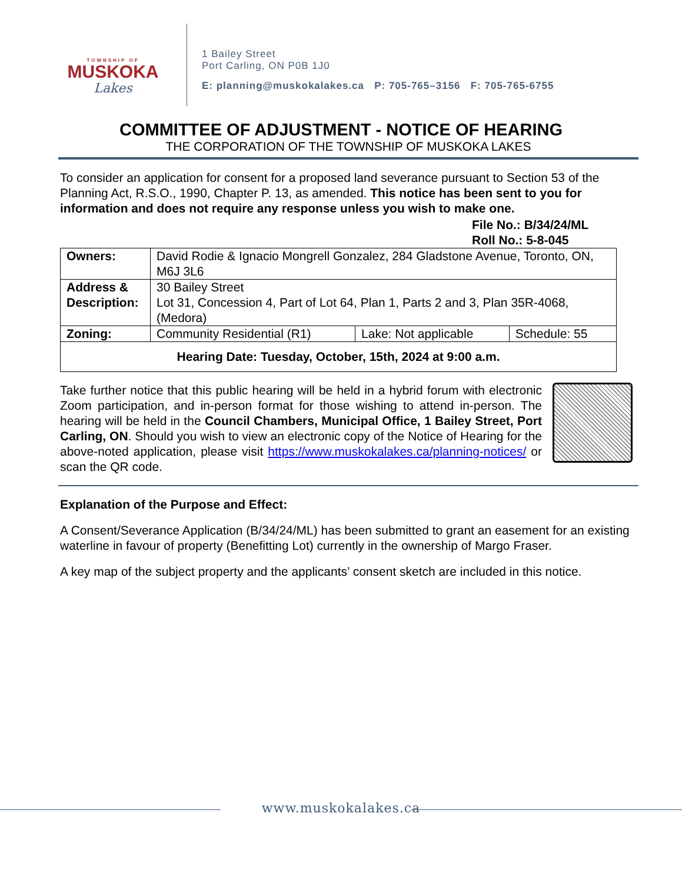TOWNSHIP OF
MUSKOKA
Lakes
1 Bailey Street
Port Carling, ON P0B 1J0
E: planning@muskokalakes.ca P: 705-765–3156 F: 705-765-6755
COMMITTEE OF ADJUSTMENT - NOTICE OF HEARING
THE CORPORATION OF THE TOWNSHIP OF MUSKOKA LAKES
To consider an application for consent for a proposed land severance pursuant to Section 53 of the Planning Act, R.S.O., 1990, Chapter P. 13, as amended. This notice has been sent to you for information and does not require any response unless you wish to make one.
File No.: B/34/24/ML
Roll No.: 5-8-045
| Owners: | David Rodie & Ignacio Mongrell Gonzalez, 284 Gladstone Avenue, Toronto, ON, M6J 3L6 | | |
| Address & Description: | 30 Bailey Street Lot 31, Concession 4, Part of Lot 64, Plan 1, Parts 2 and 3, Plan 35R-4068, (Medora) | | |
| Zoning: | Community Residential (R1) | Lake: Not applicable | Schedule: 55 |
| Hearing Date: Tuesday, October, 15th, 2024 at 9:00 a.m. | | | |
Take further notice that this public hearing will be held in a hybrid forum with electronic Zoom participation, and in-person format for those wishing to attend in-person. The hearing will be held in the Council Chambers, Municipal Office, 1 Bailey Street, Port Carling, ON. Should you wish to view an electronic copy of the Notice of Hearing for the above-noted application, please visit https://www.muskokalakes.ca/planning-notices/ or scan the QR code.
Explanation of the Purpose and Effect:
A Consent/Severance Application (B/34/24/ML) has been submitted to grant an easement for an existing waterline in favour of property (Benefitting Lot) currently in the ownership of Margo Fraser.
A key map of the subject property and the applicants’ consent sketch are included in this notice.
www.muskokalakes.ca